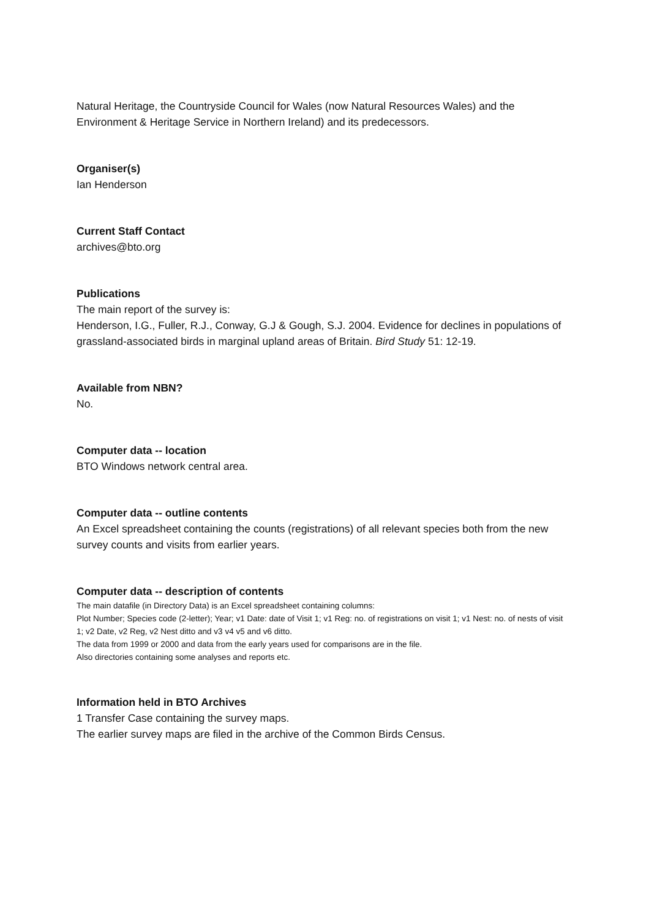Natural Heritage, the Countryside Council for Wales (now Natural Resources Wales) and the Environment & Heritage Service in Northern Ireland) and its predecessors.
Organiser(s)
Ian Henderson
Current Staff Contact
archives@bto.org
Publications
The main report of the survey is:
Henderson, I.G., Fuller, R.J., Conway, G.J & Gough, S.J. 2004. Evidence for declines in populations of grassland-associated birds in marginal upland areas of Britain. Bird Study 51: 12-19.
Available from NBN?
No.
Computer data -- location
BTO Windows network central area.
Computer data -- outline contents
An Excel spreadsheet containing the counts (registrations) of all relevant species both from the new survey counts and visits from earlier years.
Computer data -- description of contents
The main datafile (in Directory Data) is an Excel spreadsheet containing columns:
Plot Number; Species code (2-letter); Year; v1 Date: date of Visit 1; v1 Reg: no. of registrations on visit 1; v1 Nest: no. of nests of visit 1; v2 Date, v2 Reg, v2 Nest ditto and v3 v4 v5 and v6 ditto.
The data from 1999 or 2000 and data from the early years used for comparisons are in the file.
Also directories containing some analyses and reports etc.
Information held in BTO Archives
1 Transfer Case containing the survey maps.
The earlier survey maps are filed in the archive of the Common Birds Census.